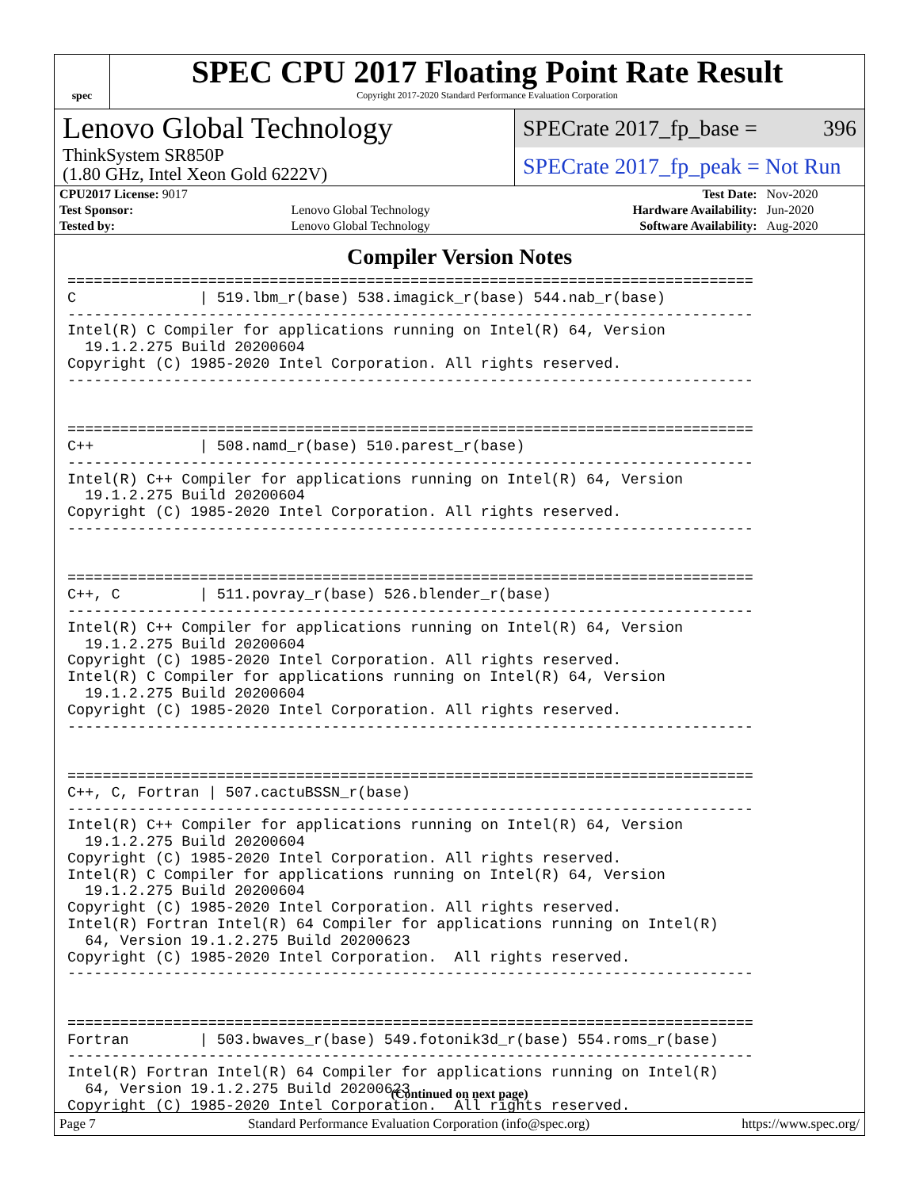spec
SPEC CPU 2017 Floating Point Rate Result
Copyright 2017-2020 Standard Performance Evaluation Corporation
Lenovo Global Technology
ThinkSystem SR850P
(1.80 GHz, Intel Xeon Gold 6222V)
SPECrate 2017_fp_base = 396
SPECrate 2017_fp_peak = Not Run
| CPU2017 License: 9017 | | Test Date: | Nov-2020 |
| Test Sponsor: | Lenovo Global Technology | Hardware Availability: | Jun-2020 |
| Tested by: | Lenovo Global Technology | Software Availability: | Aug-2020 |
Compiler Version Notes
==============================================================================
C              | 519.lbm_r(base) 538.imagick_r(base) 544.nab_r(base)
------------------------------------------------------------------------------
Intel(R) C Compiler for applications running on Intel(R) 64, Version
  19.1.2.275 Build 20200604
Copyright (C) 1985-2020 Intel Corporation. All rights reserved.
------------------------------------------------------------------------------


==============================================================================
C++            | 508.namd_r(base) 510.parest_r(base)
------------------------------------------------------------------------------
Intel(R) C++ Compiler for applications running on Intel(R) 64, Version
  19.1.2.275 Build 20200604
Copyright (C) 1985-2020 Intel Corporation. All rights reserved.
------------------------------------------------------------------------------


==============================================================================
C++, C         | 511.povray_r(base) 526.blender_r(base)
------------------------------------------------------------------------------
Intel(R) C++ Compiler for applications running on Intel(R) 64, Version
  19.1.2.275 Build 20200604
Copyright (C) 1985-2020 Intel Corporation. All rights reserved.
Intel(R) C Compiler for applications running on Intel(R) 64, Version
  19.1.2.275 Build 20200604
Copyright (C) 1985-2020 Intel Corporation. All rights reserved.
------------------------------------------------------------------------------


==============================================================================
C++, C, Fortran | 507.cactuBSSN_r(base)
------------------------------------------------------------------------------
Intel(R) C++ Compiler for applications running on Intel(R) 64, Version
  19.1.2.275 Build 20200604
Copyright (C) 1985-2020 Intel Corporation. All rights reserved.
Intel(R) C Compiler for applications running on Intel(R) 64, Version
  19.1.2.275 Build 20200604
Copyright (C) 1985-2020 Intel Corporation. All rights reserved.
Intel(R) Fortran Intel(R) 64 Compiler for applications running on Intel(R)
  64, Version 19.1.2.275 Build 20200623
Copyright (C) 1985-2020 Intel Corporation.  All rights reserved.
------------------------------------------------------------------------------


==============================================================================
Fortran        | 503.bwaves_r(base) 549.fotonik3d_r(base) 554.roms_r(base)
------------------------------------------------------------------------------
Intel(R) Fortran Intel(R) 64 Compiler for applications running on Intel(R)
  64, Version 19.1.2.275 Build 20200623
Copyright (C) 1985-2020 Intel Corporation.  All rights reserved.
(Continued on next page)
Page 7 Standard Performance Evaluation Corporation (info@spec.org) https://www.spec.org/